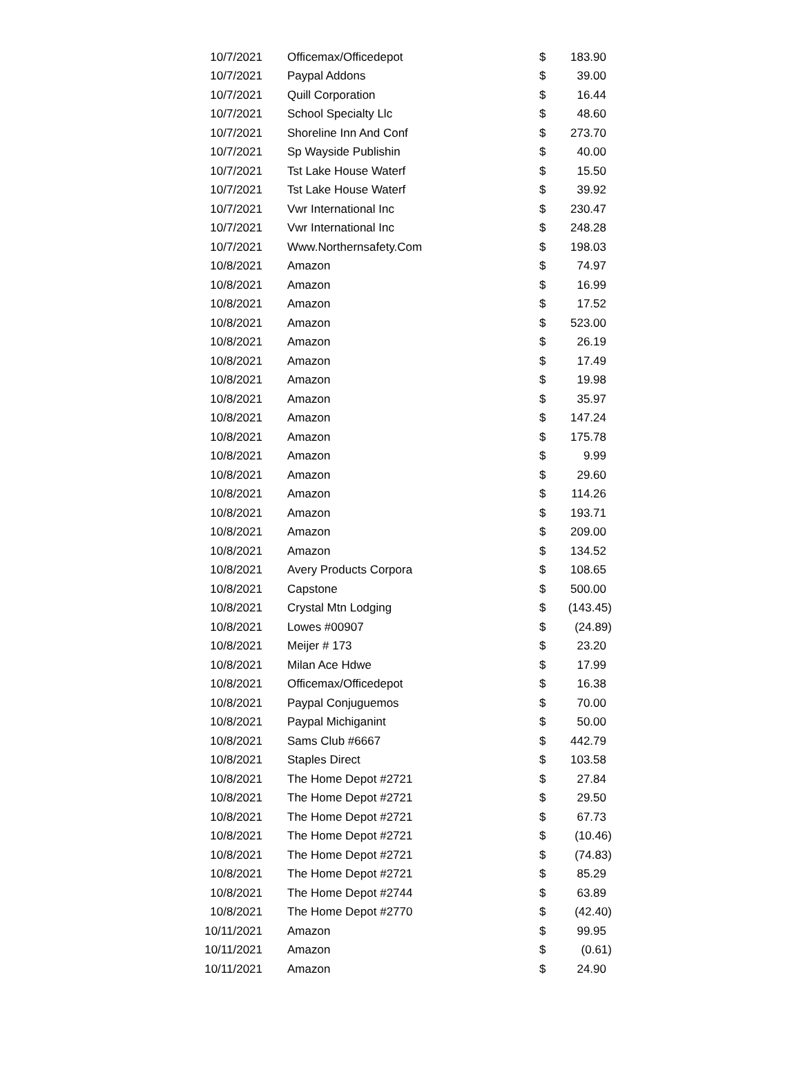| 10/7/2021 | Officemax/Officedepot | $ | 183.90 |
| 10/7/2021 | Paypal Addons | $ | 39.00 |
| 10/7/2021 | Quill Corporation | $ | 16.44 |
| 10/7/2021 | School Specialty Llc | $ | 48.60 |
| 10/7/2021 | Shoreline Inn And Conf | $ | 273.70 |
| 10/7/2021 | Sp Wayside Publishin | $ | 40.00 |
| 10/7/2021 | Tst Lake House Waterf | $ | 15.50 |
| 10/7/2021 | Tst Lake House Waterf | $ | 39.92 |
| 10/7/2021 | Vwr International Inc | $ | 230.47 |
| 10/7/2021 | Vwr International Inc | $ | 248.28 |
| 10/7/2021 | Www.Northernsafety.Com | $ | 198.03 |
| 10/8/2021 | Amazon | $ | 74.97 |
| 10/8/2021 | Amazon | $ | 16.99 |
| 10/8/2021 | Amazon | $ | 17.52 |
| 10/8/2021 | Amazon | $ | 523.00 |
| 10/8/2021 | Amazon | $ | 26.19 |
| 10/8/2021 | Amazon | $ | 17.49 |
| 10/8/2021 | Amazon | $ | 19.98 |
| 10/8/2021 | Amazon | $ | 35.97 |
| 10/8/2021 | Amazon | $ | 147.24 |
| 10/8/2021 | Amazon | $ | 175.78 |
| 10/8/2021 | Amazon | $ | 9.99 |
| 10/8/2021 | Amazon | $ | 29.60 |
| 10/8/2021 | Amazon | $ | 114.26 |
| 10/8/2021 | Amazon | $ | 193.71 |
| 10/8/2021 | Amazon | $ | 209.00 |
| 10/8/2021 | Amazon | $ | 134.52 |
| 10/8/2021 | Avery Products Corpora | $ | 108.65 |
| 10/8/2021 | Capstone | $ | 500.00 |
| 10/8/2021 | Crystal Mtn Lodging | $ | (143.45) |
| 10/8/2021 | Lowes #00907 | $ | (24.89) |
| 10/8/2021 | Meijer # 173 | $ | 23.20 |
| 10/8/2021 | Milan Ace Hdwe | $ | 17.99 |
| 10/8/2021 | Officemax/Officedepot | $ | 16.38 |
| 10/8/2021 | Paypal Conjuguemos | $ | 70.00 |
| 10/8/2021 | Paypal Michiganint | $ | 50.00 |
| 10/8/2021 | Sams Club #6667 | $ | 442.79 |
| 10/8/2021 | Staples Direct | $ | 103.58 |
| 10/8/2021 | The Home Depot #2721 | $ | 27.84 |
| 10/8/2021 | The Home Depot #2721 | $ | 29.50 |
| 10/8/2021 | The Home Depot #2721 | $ | 67.73 |
| 10/8/2021 | The Home Depot #2721 | $ | (10.46) |
| 10/8/2021 | The Home Depot #2721 | $ | (74.83) |
| 10/8/2021 | The Home Depot #2721 | $ | 85.29 |
| 10/8/2021 | The Home Depot #2744 | $ | 63.89 |
| 10/8/2021 | The Home Depot #2770 | $ | (42.40) |
| 10/11/2021 | Amazon | $ | 99.95 |
| 10/11/2021 | Amazon | $ | (0.61) |
| 10/11/2021 | Amazon | $ | 24.90 |